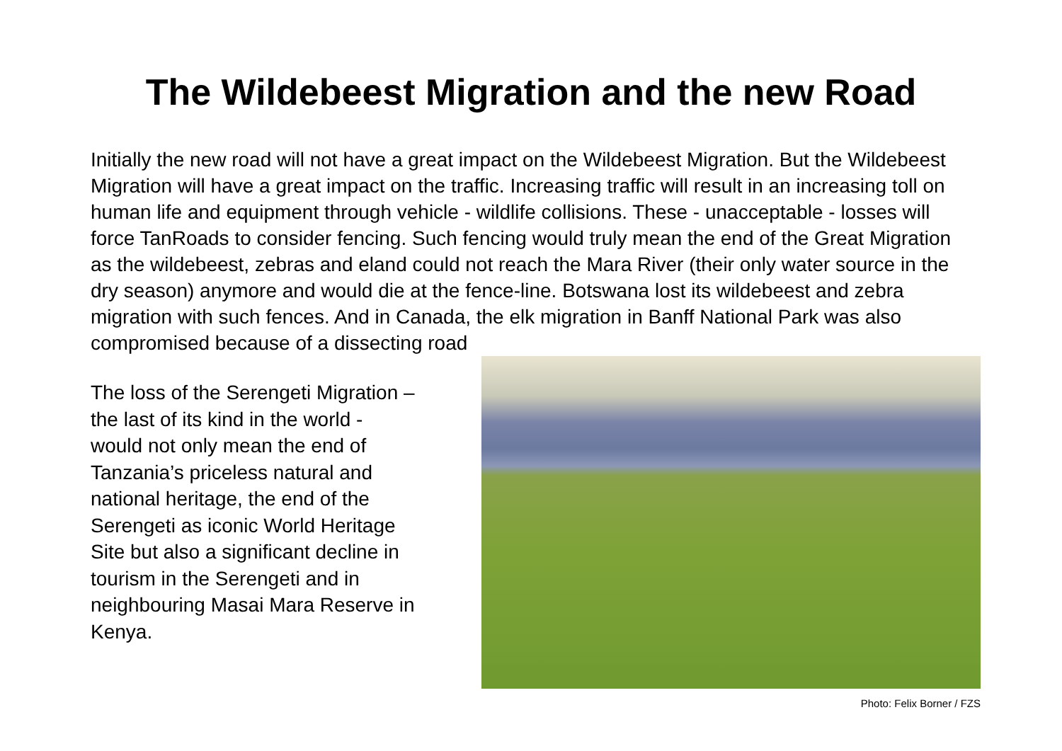The Wildebeest Migration and the new Road
Initially the new road will not have a great impact on the Wildebeest Migration. But the Wildebeest Migration will have a great impact on the traffic. Increasing traffic will result in an increasing toll on human life and equipment through vehicle - wildlife collisions. These - unacceptable - losses will force TanRoads to consider fencing. Such fencing would truly mean the end of the Great Migration as the wildebeest, zebras and eland could not reach the Mara River (their only water source in the dry season) anymore and would die at the fence-line. Botswana lost its wildebeest and zebra migration with such fences. And in Canada, the elk migration in Banff National Park was also compromised because of a dissecting road
The loss of the Serengeti Migration – the last of its kind in the world - would not only mean the end of Tanzania’s priceless natural and national heritage, the end of the Serengeti as iconic World Heritage Site but also a significant decline in tourism in the Serengeti and in neighbouring Masai Mara Reserve in Kenya.
Photo: Felix Borner / FZS